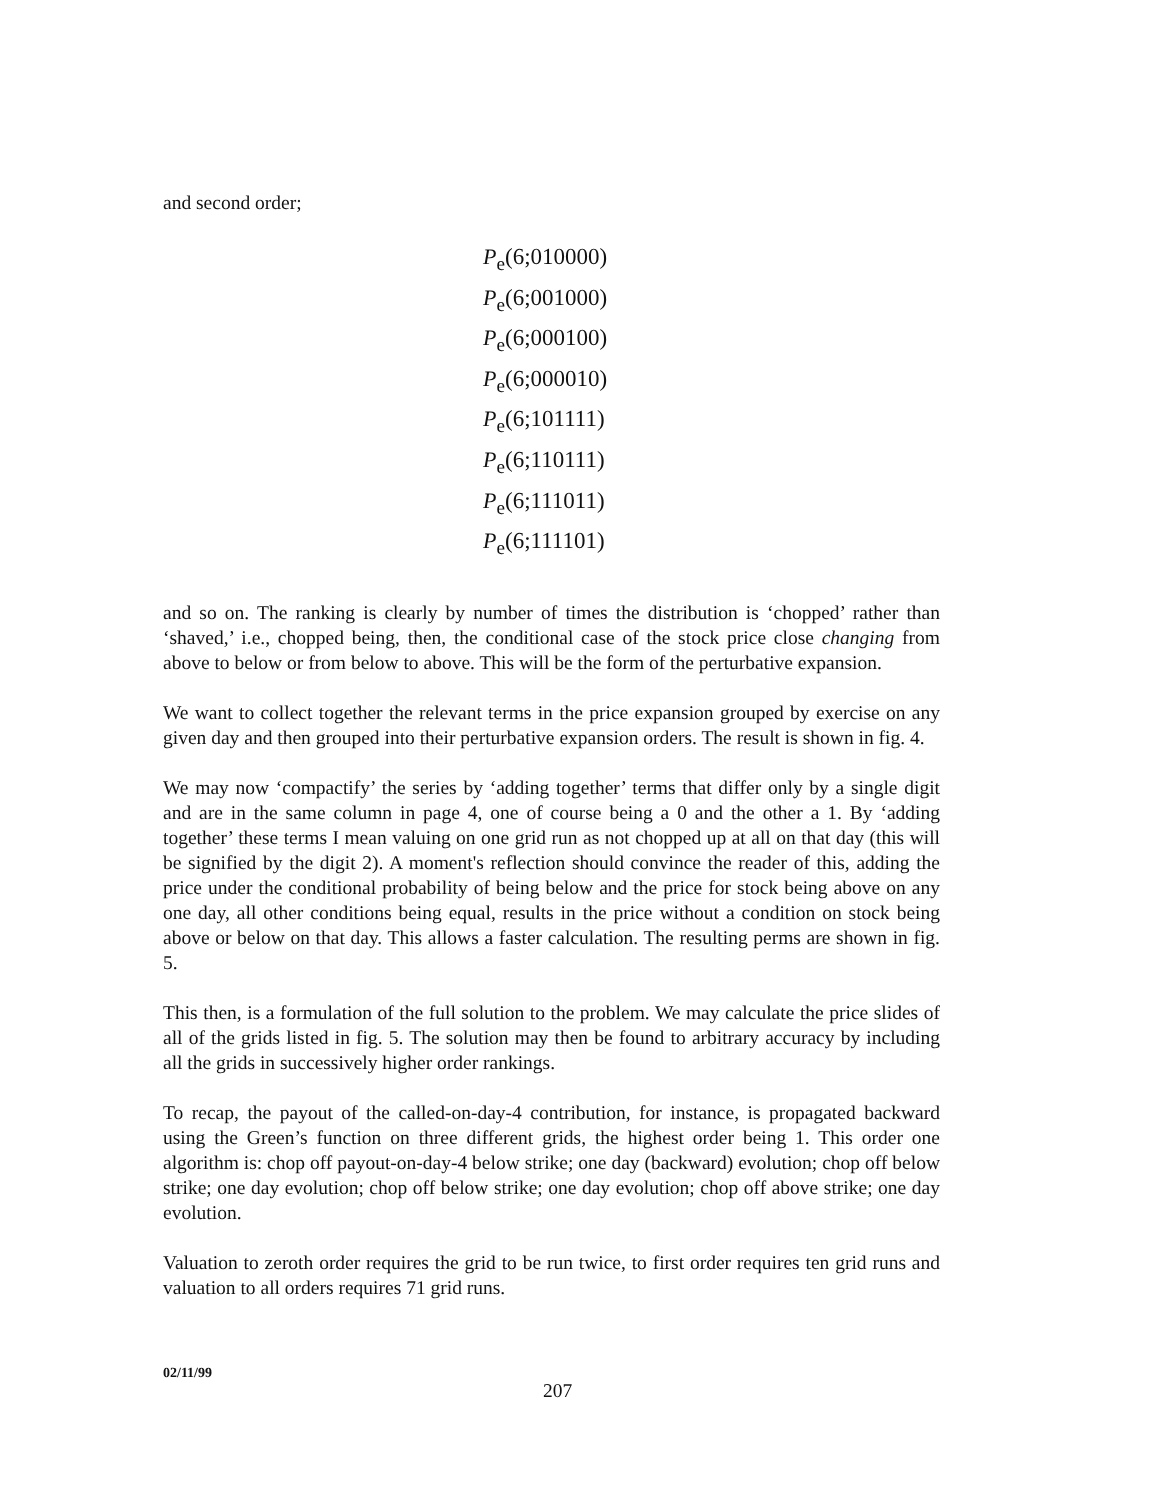and second order;
P<sub>e</sub>(6;010000)
P<sub>e</sub>(6;001000)
P<sub>e</sub>(6;000100)
P<sub>e</sub>(6;000010)
P<sub>e</sub>(6;101111)
P<sub>e</sub>(6;110111)
P<sub>e</sub>(6;111011)
P<sub>e</sub>(6;111101)
and so on. The ranking is clearly by number of times the distribution is ‘chopped’ rather than ‘shaved,’ i.e., chopped being, then, the conditional case of the stock price close changing from above to below or from below to above. This will be the form of the perturbative expansion.
We want to collect together the relevant terms in the price expansion grouped by exercise on any given day and then grouped into their perturbative expansion orders. The result is shown in fig. 4.
We may now ‘compactify’ the series by ‘adding together’ terms that differ only by a single digit and are in the same column in page 4, one of course being a 0 and the other a 1. By ‘adding together’ these terms I mean valuing on one grid run as not chopped up at all on that day (this will be signified by the digit 2). A moment's reflection should convince the reader of this, adding the price under the conditional probability of being below and the price for stock being above on any one day, all other conditions being equal, results in the price without a condition on stock being above or below on that day. This allows a faster calculation. The resulting perms are shown in fig. 5.
This then, is a formulation of the full solution to the problem. We may calculate the price slides of all of the grids listed in fig. 5. The solution may then be found to arbitrary accuracy by including all the grids in successively higher order rankings.
To recap, the payout of the called-on-day-4 contribution, for instance, is propagated backward using the Green’s function on three different grids, the highest order being 1. This order one algorithm is: chop off payout-on-day-4 below strike; one day (backward) evolution; chop off below strike; one day evolution; chop off below strike; one day evolution; chop off above strike; one day evolution.
Valuation to zeroth order requires the grid to be run twice, to first order requires ten grid runs and valuation to all orders requires 71 grid runs.
02/11/99
207